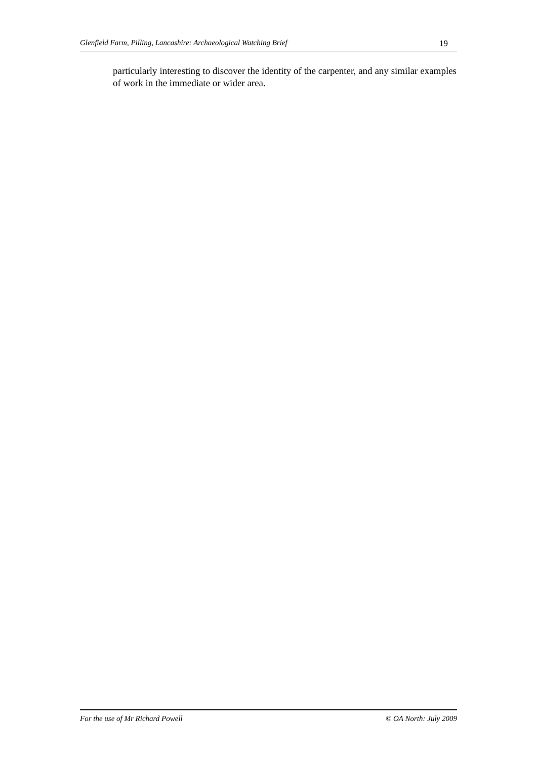Glenfield Farm, Pilling, Lancashire: Archaeological Watching Brief 19
particularly interesting to discover the identity of the carpenter, and any similar examples of work in the immediate or wider area.
For the use of Mr Richard Powell © OA North: July 2009